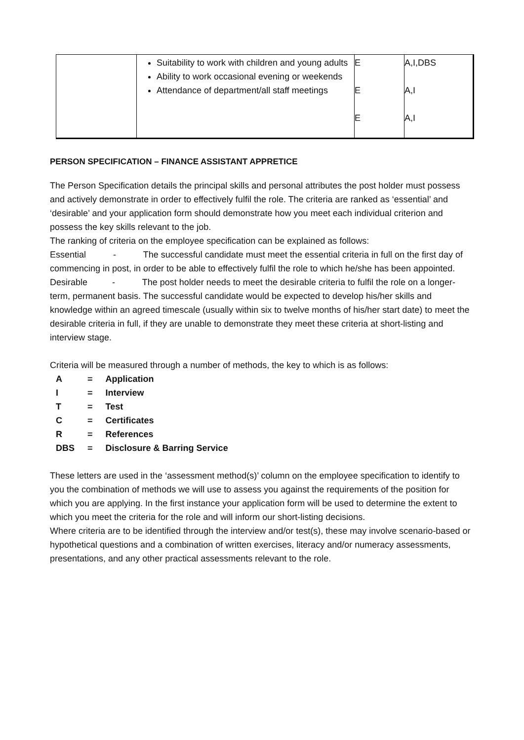| | Suitability to work with children and young adults Ability to work occasional evening or weekends Attendance of department/all staff meetings | E E E | A,I,DBS A,I A,I |
PERSON SPECIFICATION – FINANCE ASSISTANT APPRETICE
The Person Specification details the principal skills and personal attributes the post holder must possess and actively demonstrate in order to effectively fulfil the role. The criteria are ranked as ‘essential’ and ‘desirable’ and your application form should demonstrate how you meet each individual criterion and possess the key skills relevant to the job.
The ranking of criteria on the employee specification can be explained as follows:
Essential - The successful candidate must meet the essential criteria in full on the first day of commencing in post, in order to be able to effectively fulfil the role to which he/she has been appointed.
Desirable - The post holder needs to meet the desirable criteria to fulfil the role on a longer-term, permanent basis. The successful candidate would be expected to develop his/her skills and knowledge within an agreed timescale (usually within six to twelve months of his/her start date) to meet the desirable criteria in full, if they are unable to demonstrate they meet these criteria at short-listing and interview stage.
Criteria will be measured through a number of methods, the key to which is as follows:
| A | = | Application |
| I | = | Interview |
| T | = | Test |
| C | = | Certificates |
| R | = | References |
| DBS | = | Disclosure & Barring Service |
These letters are used in the ‘assessment method(s)’ column on the employee specification to identify to you the combination of methods we will use to assess you against the requirements of the position for which you are applying. In the first instance your application form will be used to determine the extent to which you meet the criteria for the role and will inform our short-listing decisions.
Where criteria are to be identified through the interview and/or test(s), these may involve scenario-based or hypothetical questions and a combination of written exercises, literacy and/or numeracy assessments, presentations, and any other practical assessments relevant to the role.